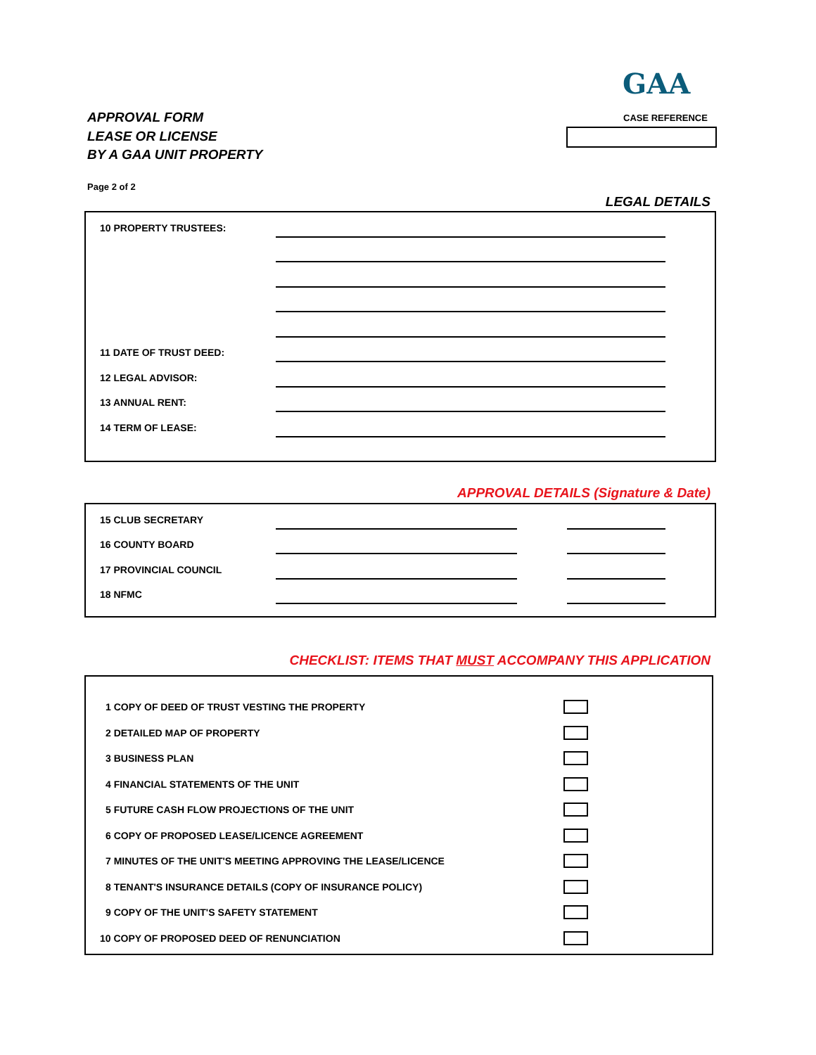GAA
APPROVAL FORM
LEASE OR LICENSE
BY A GAA UNIT PROPERTY
CASE REFERENCE
Page 2 of 2
LEGAL DETAILS
10 PROPERTY TRUSTEES:
11 DATE OF TRUST DEED:
12 LEGAL ADVISOR:
13 ANNUAL RENT:
14 TERM OF LEASE:
APPROVAL DETAILS (Signature & Date)
15 CLUB SECRETARY
16 COUNTY BOARD
17 PROVINCIAL COUNCIL
18 NFMC
CHECKLIST: ITEMS THAT MUST ACCOMPANY THIS APPLICATION
1 COPY OF DEED OF TRUST VESTING THE PROPERTY
2 DETAILED MAP OF PROPERTY
3 BUSINESS PLAN
4 FINANCIAL STATEMENTS OF THE UNIT
5 FUTURE CASH FLOW PROJECTIONS OF THE UNIT
6 COPY OF PROPOSED LEASE/LICENCE AGREEMENT
7 MINUTES OF THE UNIT'S MEETING APPROVING THE LEASE/LICENCE
8 TENANT'S INSURANCE DETAILS (COPY OF INSURANCE POLICY)
9 COPY OF THE UNIT'S SAFETY STATEMENT
10 COPY OF PROPOSED DEED OF RENUNCIATION